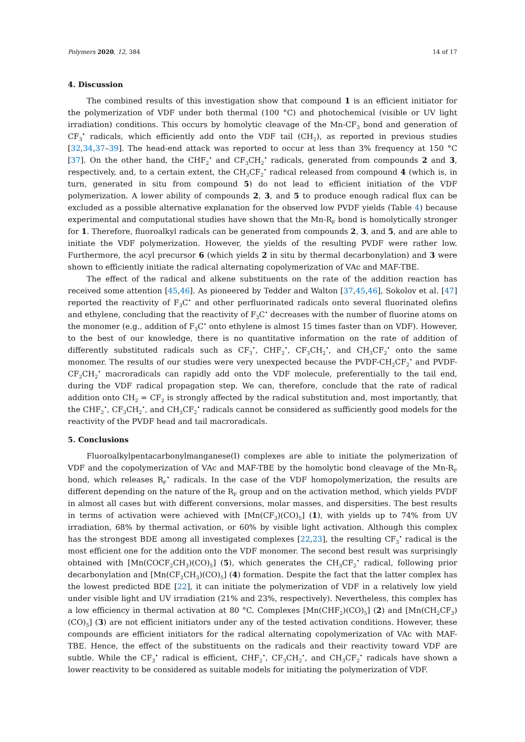Polymers 2020, 12, 384 14 of 17
4. Discussion
The combined results of this investigation show that compound 1 is an efficient initiator for the polymerization of VDF under both thermal (100 °C) and photochemical (visible or UV light irradiation) conditions. This occurs by homolytic cleavage of the Mn-CF<sub>3</sub> bond and generation of CF<sub>3</sub><sup>•</sup> radicals, which efficiently add onto the VDF tail (CH<sub>2</sub>), as reported in previous studies [32,34,37–39]. The head-end attack was reported to occur at less than 3% frequency at 150 °C [37]. On the other hand, the CHF<sub>2</sub><sup>•</sup> and CF<sub>3</sub>CH<sub>2</sub><sup>•</sup> radicals, generated from compounds 2 and 3, respectively, and, to a certain extent, the CH<sub>3</sub>CF<sub>2</sub><sup>•</sup> radical released from compound 4 (which is, in turn, generated in situ from compound 5) do not lead to efficient initiation of the VDF polymerization. A lower ability of compounds 2, 3, and 5 to produce enough radical flux can be excluded as a possible alternative explanation for the observed low PVDF yields (Table 4) because experimental and computational studies have shown that the Mn-R<sub>F</sub> bond is homolytically stronger for 1. Therefore, fluoroalkyl radicals can be generated from compounds 2, 3, and 5, and are able to initiate the VDF polymerization. However, the yields of the resulting PVDF were rather low. Furthermore, the acyl precursor 6 (which yields 2 in situ by thermal decarbonylation) and 3 were shown to efficiently initiate the radical alternating copolymerization of VAc and MAF-TBE.
The effect of the radical and alkene substituents on the rate of the addition reaction has received some attention [45,46]. As pioneered by Tedder and Walton [37,45,46], Sokolov et al. [47] reported the reactivity of F<sub>3</sub>C<sup>•</sup> and other perfluorinated radicals onto several fluorinated olefins and ethylene, concluding that the reactivity of F<sub>3</sub>C<sup>•</sup> decreases with the number of fluorine atoms on the monomer (e.g., addition of F<sub>3</sub>C<sup>•</sup> onto ethylene is almost 15 times faster than on VDF). However, to the best of our knowledge, there is no quantitative information on the rate of addition of differently substituted radicals such as CF<sub>3</sub><sup>•</sup>, CHF<sub>2</sub><sup>•</sup>, CF<sub>3</sub>CH<sub>2</sub><sup>•</sup>, and CH<sub>3</sub>CF<sub>2</sub><sup>•</sup> onto the same monomer. The results of our studies were very unexpected because the PVDF-CH<sub>2</sub>CF<sub>2</sub><sup>•</sup> and PVDF-CF<sub>2</sub>CH<sub>2</sub><sup>•</sup> macroradicals can rapidly add onto the VDF molecule, preferentially to the tail end, during the VDF radical propagation step. We can, therefore, conclude that the rate of radical addition onto CH<sub>2</sub> = CF<sub>2</sub> is strongly affected by the radical substitution and, most importantly, that the CHF<sub>2</sub><sup>•</sup>, CF<sub>3</sub>CH<sub>2</sub><sup>•</sup>, and CH<sub>3</sub>CF<sub>2</sub><sup>•</sup> radicals cannot be considered as sufficiently good models for the reactivity of the PVDF head and tail macroradicals.
5. Conclusions
Fluoroalkylpentacarbonylmanganese(I) complexes are able to initiate the polymerization of VDF and the copolymerization of VAc and MAF-TBE by the homolytic bond cleavage of the Mn-R<sub>F</sub> bond, which releases R<sub>F</sub><sup>•</sup> radicals. In the case of the VDF homopolymerization, the results are different depending on the nature of the R<sub>F</sub> group and on the activation method, which yields PVDF in almost all cases but with different conversions, molar masses, and dispersities. The best results in terms of activation were achieved with [Mn(CF<sub>3</sub>)(CO)<sub>5</sub>] (1), with yields up to 74% from UV irradiation, 68% by thermal activation, or 60% by visible light activation. Although this complex has the strongest BDE among all investigated complexes [22,23], the resulting CF<sub>3</sub><sup>•</sup> radical is the most efficient one for the addition onto the VDF monomer. The second best result was surprisingly obtained with [Mn(COCF<sub>2</sub>CH<sub>3</sub>)(CO)<sub>5</sub>] (5), which generates the CH<sub>3</sub>CF<sub>2</sub><sup>•</sup> radical, following prior decarbonylation and [Mn(CF<sub>2</sub>CH<sub>3</sub>)(CO)<sub>5</sub>] (4) formation. Despite the fact that the latter complex has the lowest predicted BDE [22], it can initiate the polymerization of VDF in a relatively low yield under visible light and UV irradiation (21% and 23%, respectively). Nevertheless, this complex has a low efficiency in thermal activation at 80 °C. Complexes [Mn(CHF<sub>2</sub>)(CO)<sub>5</sub>] (2) and [Mn(CH<sub>2</sub>CF<sub>3</sub>)(CO)<sub>5</sub>] (3) are not efficient initiators under any of the tested activation conditions. However, these compounds are efficient initiators for the radical alternating copolymerization of VAc with MAF-TBE. Hence, the effect of the substituents on the radicals and their reactivity toward VDF are subtle. While the CF<sub>3</sub><sup>•</sup> radical is efficient, CHF<sub>2</sub><sup>•</sup>, CF<sub>3</sub>CH<sub>2</sub><sup>•</sup>, and CH<sub>3</sub>CF<sub>2</sub><sup>•</sup> radicals have shown a lower reactivity to be considered as suitable models for initiating the polymerization of VDF.